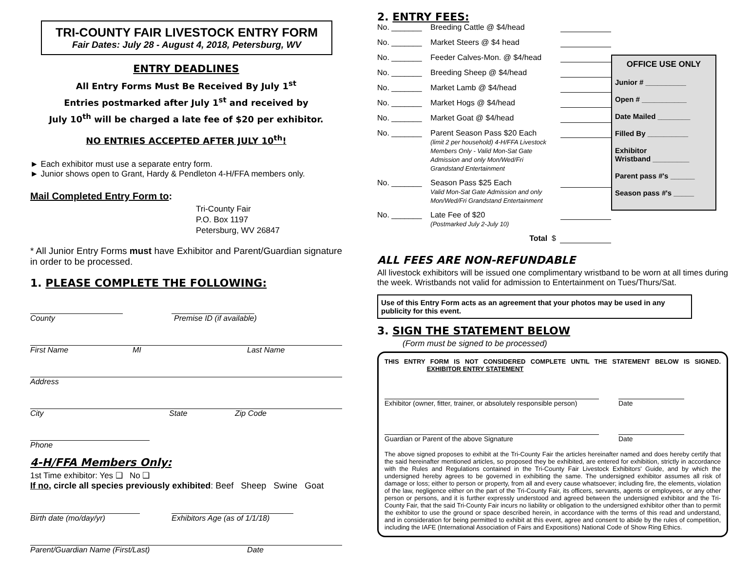TRI-COUNTY FAIR LIVESTOCK ENTRY FORM
Fair Dates: July 28 - August 4, 2018, Petersburg, WV
ENTRY DEADLINES
All Entry Forms Must Be Received By July 1<sup>st</sup>
Entries postmarked after July 1<sup>st</sup> and received by
July 10<sup>th</sup> will be charged a late fee of $20 per exhibitor.
NO ENTRIES ACCEPTED AFTER JULY 10<sup>th</sup>!
► Each exhibitor must use a separate entry form.
► Junior shows open to Grant, Hardy & Pendleton 4-H/FFA members only.
Mail Completed Entry Form to:
Tri-County Fair
P.O. Box 1197
Petersburg, WV 26847
* All Junior Entry Forms must have Exhibitor and Parent/Guardian signature in order to be processed.
1. PLEASE COMPLETE THE FOLLOWING:
County Premise ID (if available)
First Name MI Last Name
Address
City State Zip Code
Phone
4-H/FFA Members Only:
1st Time exhibitor: Yes ❑ No ❑
If no, circle all species previously exhibited: Beef Sheep Swine Goat
Birth date (mo/day/yr) Exhibitors Age (as of 1/1/18)
Parent/Guardian Name (First/Last) Date
2. ENTRY FEES:
No. _______ Breeding Cattle @ $4/head
No. _______ Market Steers @ $4 head
No. _______ Feeder Calves-Mon. @ $4/head
No. _______ Breeding Sheep @ $4/head
No. _______ Market Lamb @ $4/head
No. _______ Market Hogs @ $4/head
No. _______ Market Goat @ $4/head
No. _______ Parent Season Pass $20 Each
(limit 2 per household) 4-H/FFA Livestock Members Only - Valid Mon-Sat Gate Admission and only Mon/Wed/Fri Grandstand Entertainment
No. _______ Season Pass $25 Each
Valid Mon-Sat Gate Admission and only Mon/Wed/Fri Grandstand Entertainment
No. _______ Late Fee of $20
(Postmarked July 2-July 10)
Total $
OFFICE USE ONLY
Junior # __________
Open # ___________
Date Mailed ________
Filled By __________
Exhibitor
Wristband _________
Parent pass #'s ______
Season pass #'s _____
ALL FEES ARE NON-REFUNDABLE
All livestock exhibitors will be issued one complimentary wristband to be worn at all times during the week. Wristbands not valid for admission to Entertainment on Tues/Thurs/Sat.
Use of this Entry Form acts as an agreement that your photos may be used in any publicity for this event.
3. SIGN THE STATEMENT BELOW
(Form must be signed to be processed)
THIS ENTRY FORM IS NOT CONSIDERED COMPLETE UNTIL THE STATEMENT BELOW IS SIGNED. EXHIBITOR ENTRY STATEMENT
Exhibitor (owner, fitter, trainer, or absolutely responsible person) Date
Guardian or Parent of the above Signature Date
The above signed proposes to exhibit at the Tri-County Fair the articles hereinafter named and does hereby certify that the said hereinafter mentioned articles, so proposed they be exhibited, are entered for exhibition, strictly in accordance with the Rules and Regulations contained in the Tri-County Fair Livestock Exhibitors' Guide, and by which the undersigned hereby agrees to be governed in exhibiting the same. The undersigned exhibitor assumes all risk of damage or loss; either to person or property, from all and every cause whatsoever; including fire, the elements, violation of the law, negligence either on the part of the Tri-County Fair, its officers, servants, agents or employees, or any other person or persons, and it is further expressly understood and agreed between the undersigned exhibitor and the Tri-County Fair, that the said Tri-County Fair incurs no liability or obligation to the undersigned exhibitor other than to permit the exhibitor to use the ground or space described herein, in accordance with the terms of this read and understand, and in consideration for being permitted to exhibit at this event, agree and consent to abide by the rules of competition, including the IAFE (International Association of Fairs and Expositions) National Code of Show Ring Ethics.